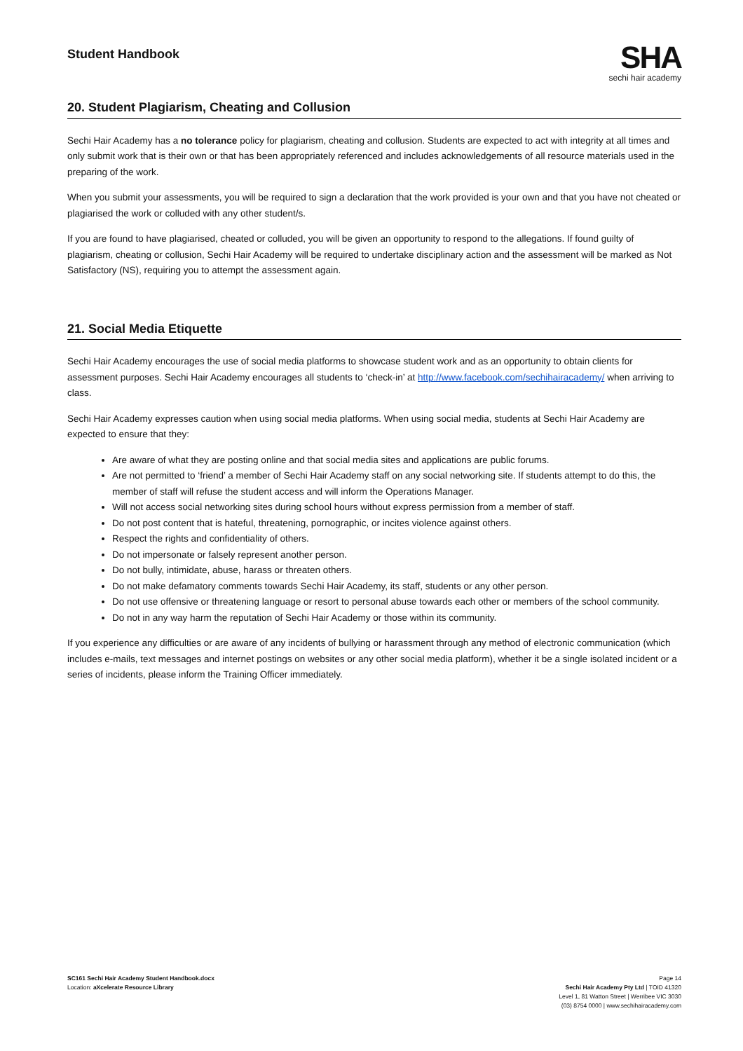Student Handbook
SHA
sechi hair academy
20. Student Plagiarism, Cheating and Collusion
Sechi Hair Academy has a no tolerance policy for plagiarism, cheating and collusion. Students are expected to act with integrity at all times and only submit work that is their own or that has been appropriately referenced and includes acknowledgements of all resource materials used in the preparing of the work.
When you submit your assessments, you will be required to sign a declaration that the work provided is your own and that you have not cheated or plagiarised the work or colluded with any other student/s.
If you are found to have plagiarised, cheated or colluded, you will be given an opportunity to respond to the allegations. If found guilty of plagiarism, cheating or collusion, Sechi Hair Academy will be required to undertake disciplinary action and the assessment will be marked as Not Satisfactory (NS), requiring you to attempt the assessment again.
21. Social Media Etiquette
Sechi Hair Academy encourages the use of social media platforms to showcase student work and as an opportunity to obtain clients for assessment purposes. Sechi Hair Academy encourages all students to ‘check-in’ at http://www.facebook.com/sechihairacademy/ when arriving to class.
Sechi Hair Academy expresses caution when using social media platforms. When using social media, students at Sechi Hair Academy are expected to ensure that they:
Are aware of what they are posting online and that social media sites and applications are public forums.
Are not permitted to ‘friend’ a member of Sechi Hair Academy staff on any social networking site. If students attempt to do this, the member of staff will refuse the student access and will inform the Operations Manager.
Will not access social networking sites during school hours without express permission from a member of staff.
Do not post content that is hateful, threatening, pornographic, or incites violence against others.
Respect the rights and confidentiality of others.
Do not impersonate or falsely represent another person.
Do not bully, intimidate, abuse, harass or threaten others.
Do not make defamatory comments towards Sechi Hair Academy, its staff, students or any other person.
Do not use offensive or threatening language or resort to personal abuse towards each other or members of the school community.
Do not in any way harm the reputation of Sechi Hair Academy or those within its community.
If you experience any difficulties or are aware of any incidents of bullying or harassment through any method of electronic communication (which includes e-mails, text messages and internet postings on websites or any other social media platform), whether it be a single isolated incident or a series of incidents, please inform the Training Officer immediately.
SC161 Sechi Hair Academy Student Handbook.docx
Location: aXcelerate Resource Library
Page 14
Sechi Hair Academy Pty Ltd | TOID 41320
Level 1, 81 Watton Street | Werribee VIC 3030
(03) 8754 0000 | www.sechihairacademy.com